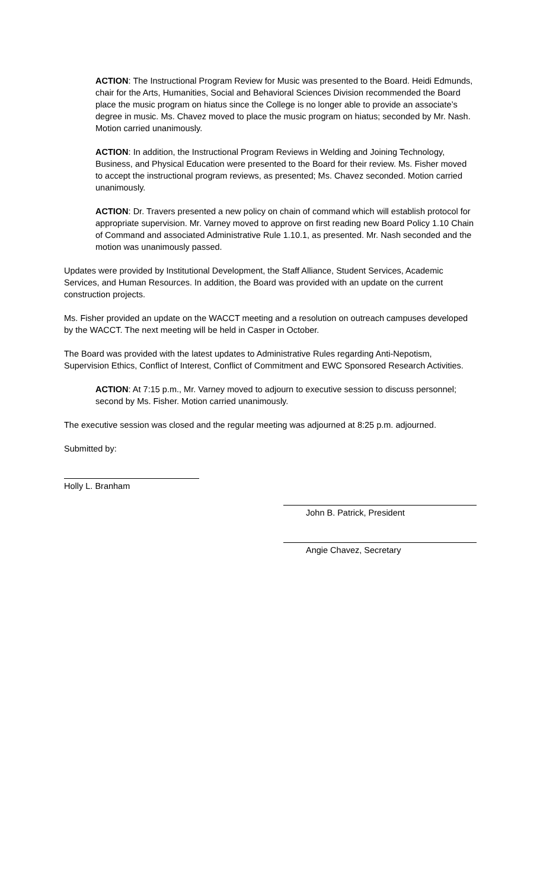ACTION: The Instructional Program Review for Music was presented to the Board. Heidi Edmunds, chair for the Arts, Humanities, Social and Behavioral Sciences Division recommended the Board place the music program on hiatus since the College is no longer able to provide an associate’s degree in music. Ms. Chavez moved to place the music program on hiatus; seconded by Mr. Nash. Motion carried unanimously.
ACTION: In addition, the Instructional Program Reviews in Welding and Joining Technology, Business, and Physical Education were presented to the Board for their review. Ms. Fisher moved to accept the instructional program reviews, as presented; Ms. Chavez seconded. Motion carried unanimously.
ACTION: Dr. Travers presented a new policy on chain of command which will establish protocol for appropriate supervision. Mr. Varney moved to approve on first reading new Board Policy 1.10 Chain of Command and associated Administrative Rule 1.10.1, as presented. Mr. Nash seconded and the motion was unanimously passed.
Updates were provided by Institutional Development, the Staff Alliance, Student Services, Academic Services, and Human Resources. In addition, the Board was provided with an update on the current construction projects.
Ms. Fisher provided an update on the WACCT meeting and a resolution on outreach campuses developed by the WACCT. The next meeting will be held in Casper in October.
The Board was provided with the latest updates to Administrative Rules regarding Anti-Nepotism, Supervision Ethics, Conflict of Interest, Conflict of Commitment and EWC Sponsored Research Activities.
ACTION: At 7:15 p.m., Mr. Varney moved to adjourn to executive session to discuss personnel; second by Ms. Fisher. Motion carried unanimously.
The executive session was closed and the regular meeting was adjourned at 8:25 p.m. adjourned.
Submitted by:
Holly L. Branham
John B. Patrick, President
Angie Chavez, Secretary